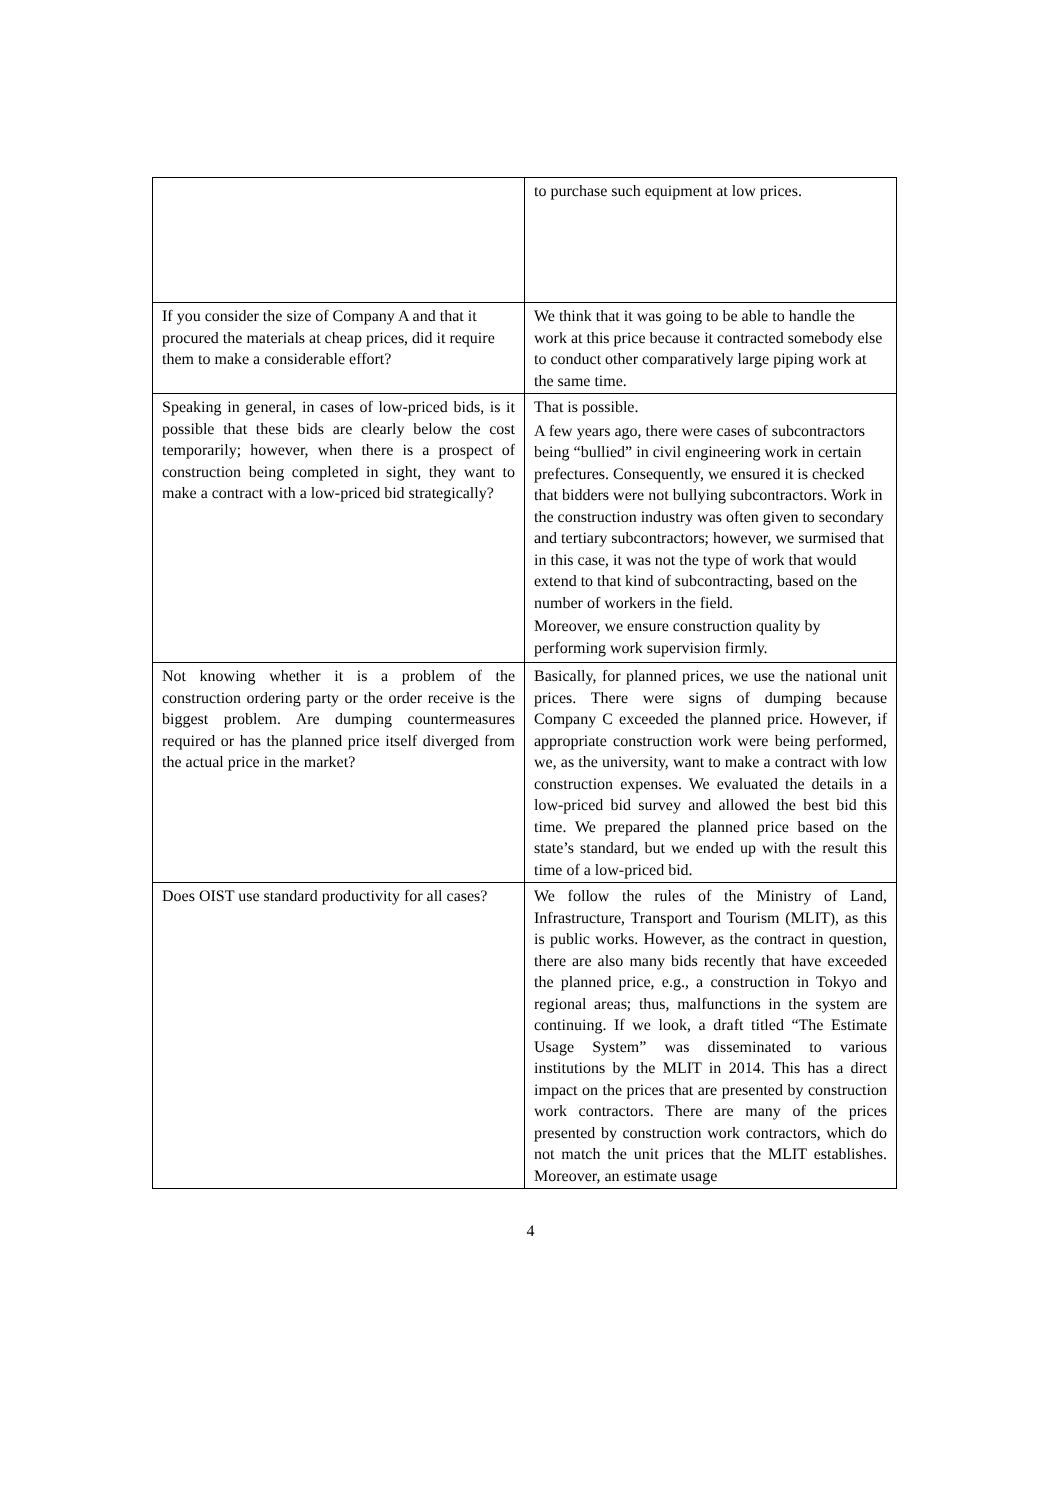| | to purchase such equipment at low prices. |
| If you consider the size of Company A and that it procured the materials at cheap prices, did it require them to make a considerable effort? | We think that it was going to be able to handle the work at this price because it contracted somebody else to conduct other comparatively large piping work at the same time. |
| Speaking in general, in cases of low-priced bids, is it possible that these bids are clearly below the cost temporarily; however, when there is a prospect of construction being completed in sight, they want to make a contract with a low-priced bid strategically? | That is possible. A few years ago, there were cases of subcontractors being “bullied” in civil engineering work in certain prefectures. Consequently, we ensured it is checked that bidders were not bullying subcontractors. Work in the construction industry was often given to secondary and tertiary subcontractors; however, we surmised that in this case, it was not the type of work that would extend to that kind of subcontracting, based on the number of workers in the field. Moreover, we ensure construction quality by performing work supervision firmly. |
| Not knowing whether it is a problem of the construction ordering party or the order receive is the biggest problem. Are dumping countermeasures required or has the planned price itself diverged from the actual price in the market? | Basically, for planned prices, we use the national unit prices. There were signs of dumping because Company C exceeded the planned price. However, if appropriate construction work were being performed, we, as the university, want to make a contract with low construction expenses. We evaluated the details in a low-priced bid survey and allowed the best bid this time. We prepared the planned price based on the state’s standard, but we ended up with the result this time of a low-priced bid. |
| Does OIST use standard productivity for all cases? | We follow the rules of the Ministry of Land, Infrastructure, Transport and Tourism (MLIT), as this is public works. However, as the contract in question, there are also many bids recently that have exceeded the planned price, e.g., a construction in Tokyo and regional areas; thus, malfunctions in the system are continuing. If we look, a draft titled “The Estimate Usage System” was disseminated to various institutions by the MLIT in 2014. This has a direct impact on the prices that are presented by construction work contractors. There are many of the prices presented by construction work contractors, which do not match the unit prices that the MLIT establishes. Moreover, an estimate usage |
4